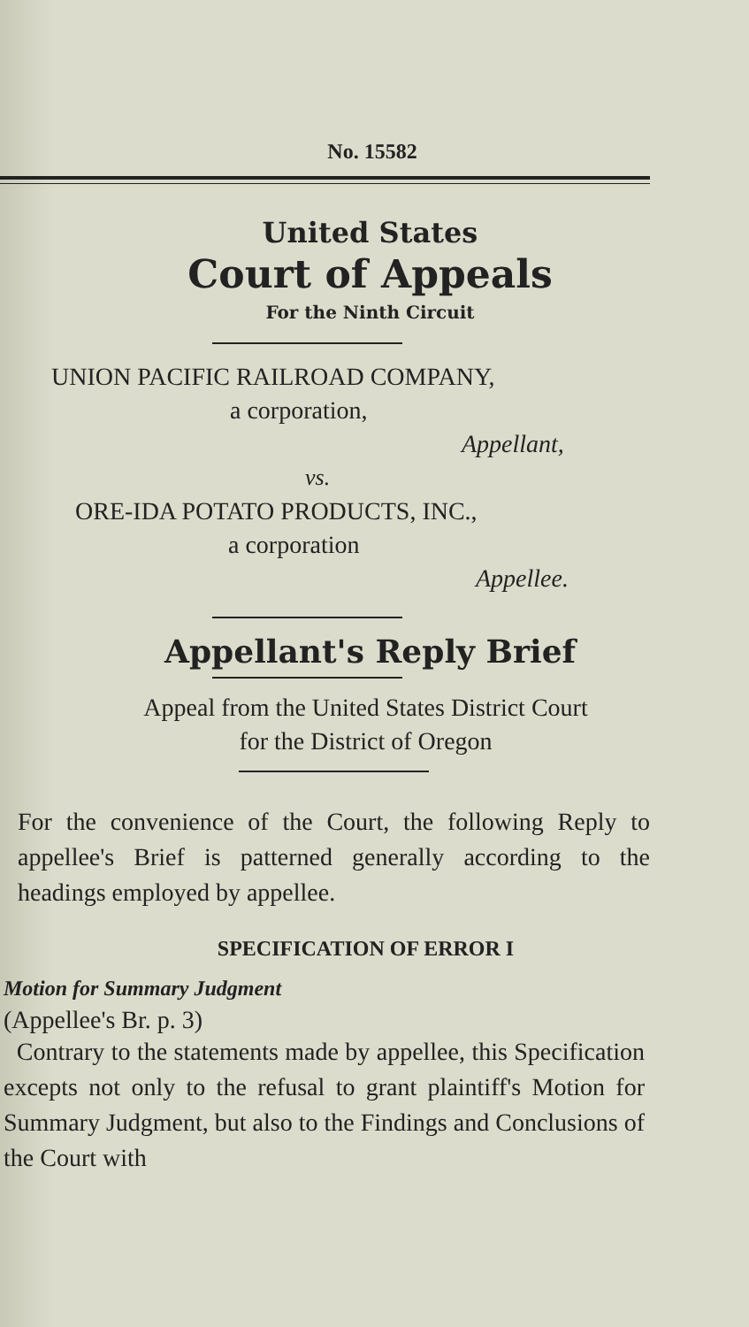No. 15582
United States
Court of Appeals
For the Ninth Circuit
UNION PACIFIC RAILROAD COMPANY,
a corporation,
Appellant,
vs.
ORE-IDA POTATO PRODUCTS, INC.,
a corporation
Appellee.
Appellant's Reply Brief
Appeal from the United States District Court
for the District of Oregon
For the convenience of the Court, the following Reply to appellee's Brief is patterned generally according to the headings employed by appellee.
SPECIFICATION OF ERROR I
Motion for Summary Judgment
(Appellee's Br. p. 3)
Contrary to the statements made by appellee, this Specification excepts not only to the refusal to grant plaintiff's Motion for Summary Judgment, but also to the Findings and Conclusions of the Court with